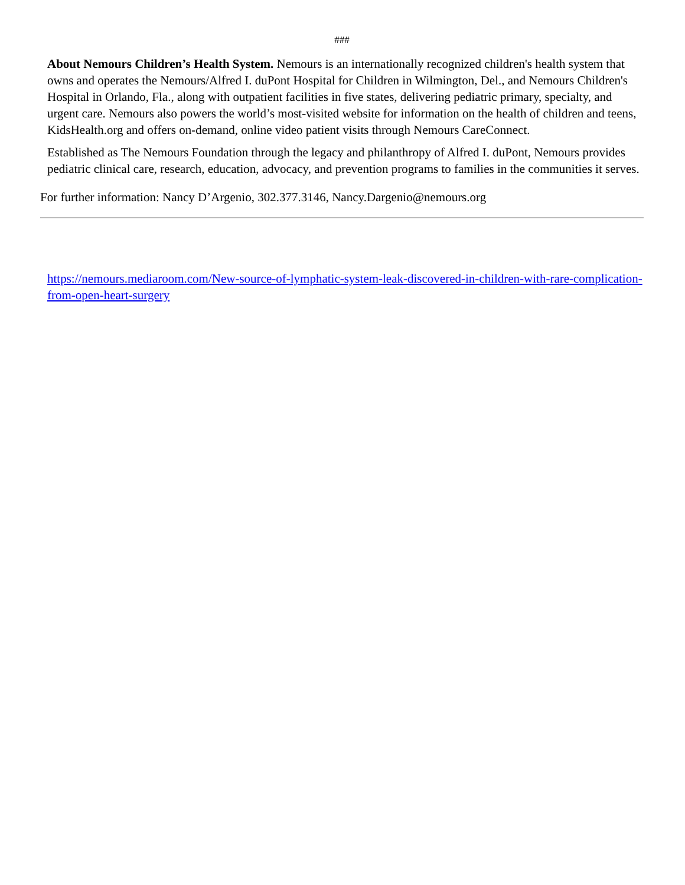###
About Nemours Children’s Health System. Nemours is an internationally recognized children's health system that owns and operates the Nemours/Alfred I. duPont Hospital for Children in Wilmington, Del., and Nemours Children's Hospital in Orlando, Fla., along with outpatient facilities in five states, delivering pediatric primary, specialty, and urgent care. Nemours also powers the world’s most-visited website for information on the health of children and teens, KidsHealth.org and offers on-demand, online video patient visits through Nemours CareConnect.
Established as The Nemours Foundation through the legacy and philanthropy of Alfred I. duPont, Nemours provides pediatric clinical care, research, education, advocacy, and prevention programs to families in the communities it serves.
For further information: Nancy D’Argenio, 302.377.3146, Nancy.Dargenio@nemours.org
https://nemours.mediaroom.com/New-source-of-lymphatic-system-leak-discovered-in-children-with-rare-complication-from-open-heart-surgery